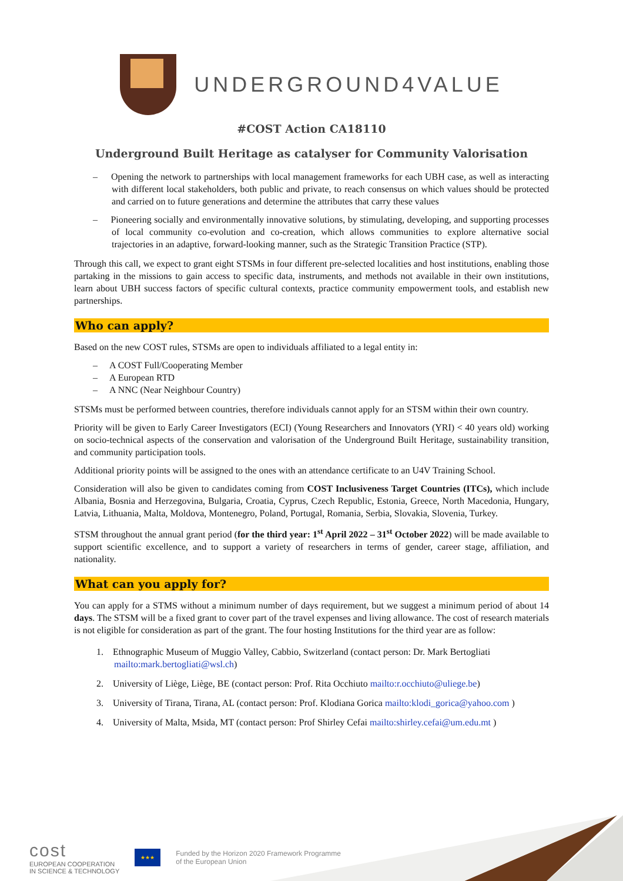UNDERGROUND4VALUE
#COST Action CA18110
Underground Built Heritage as catalyser for Community Valorisation
– Opening the network to partnerships with local management frameworks for each UBH case, as well as interacting with different local stakeholders, both public and private, to reach consensus on which values should be protected and carried on to future generations and determine the attributes that carry these values
– Pioneering socially and environmentally innovative solutions, by stimulating, developing, and supporting processes of local community co-evolution and co-creation, which allows communities to explore alternative social trajectories in an adaptive, forward-looking manner, such as the Strategic Transition Practice (STP).
Through this call, we expect to grant eight STSMs in four different pre-selected localities and host institutions, enabling those partaking in the missions to gain access to specific data, instruments, and methods not available in their own institutions, learn about UBH success factors of specific cultural contexts, practice community empowerment tools, and establish new partnerships.
Who can apply?
Based on the new COST rules, STSMs are open to individuals affiliated to a legal entity in:
– A COST Full/Cooperating Member
– A European RTD
– A NNC (Near Neighbour Country)
STSMs must be performed between countries, therefore individuals cannot apply for an STSM within their own country.
Priority will be given to Early Career Investigators (ECI) (Young Researchers and Innovators (YRI) < 40 years old) working on socio-technical aspects of the conservation and valorisation of the Underground Built Heritage, sustainability transition, and community participation tools.
Additional priority points will be assigned to the ones with an attendance certificate to an U4V Training School.
Consideration will also be given to candidates coming from COST Inclusiveness Target Countries (ITCs), which include Albania, Bosnia and Herzegovina, Bulgaria, Croatia, Cyprus, Czech Republic, Estonia, Greece, North Macedonia, Hungary, Latvia, Lithuania, Malta, Moldova, Montenegro, Poland, Portugal, Romania, Serbia, Slovakia, Slovenia, Turkey.
STSM throughout the annual grant period (for the third year: 1<sup>st</sup> April 2022 – 31<sup>st</sup> October 2022) will be made available to support scientific excellence, and to support a variety of researchers in terms of gender, career stage, affiliation, and nationality.
What can you apply for?
You can apply for a STMS without a minimum number of days requirement, but we suggest a minimum period of about 14 days. The STSM will be a fixed grant to cover part of the travel expenses and living allowance. The cost of research materials is not eligible for consideration as part of the grant. The four hosting Institutions for the third year are as follow:
1. Ethnographic Museum of Muggio Valley, Cabbio, Switzerland (contact person: Dr. Mark Bertogliati mailto:mark.bertogliati@wsl.ch)
2. University of Liège, Liège, BE (contact person: Prof. Rita Occhiuto mailto:r.occhiuto@uliege.be)
3. University of Tirana, Tirana, AL (contact person: Prof. Klodiana Gorica mailto:klodi_gorica@yahoo.com )
4. University of Malta, Msida, MT (contact person: Prof Shirley Cefai mailto:shirley.cefai@um.edu.mt )
cost
EUROPEAN COOPERATION
IN SCIENCE & TECHNOLOGY
★★★
Funded by the Horizon 2020 Framework Programme
of the European Union